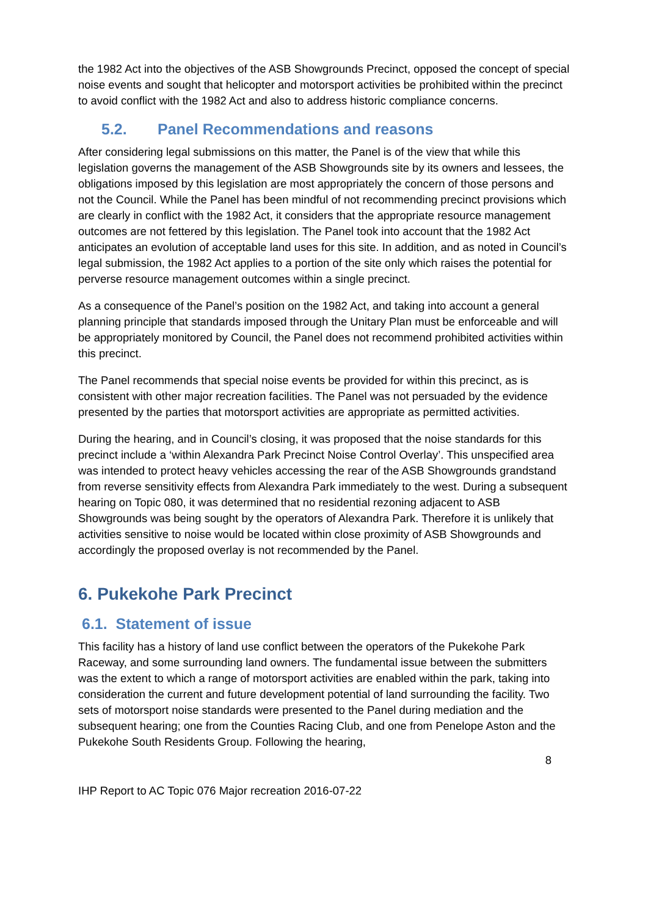the 1982 Act into the objectives of the ASB Showgrounds Precinct, opposed the concept of special noise events and sought that helicopter and motorsport activities be prohibited within the precinct to avoid conflict with the 1982 Act and also to address historic compliance concerns.
5.2. Panel Recommendations and reasons
After considering legal submissions on this matter, the Panel is of the view that while this legislation governs the management of the ASB Showgrounds site by its owners and lessees, the obligations imposed by this legislation are most appropriately the concern of those persons and not the Council. While the Panel has been mindful of not recommending precinct provisions which are clearly in conflict with the 1982 Act, it considers that the appropriate resource management outcomes are not fettered by this legislation. The Panel took into account that the 1982 Act anticipates an evolution of acceptable land uses for this site. In addition, and as noted in Council’s legal submission, the 1982 Act applies to a portion of the site only which raises the potential for perverse resource management outcomes within a single precinct.
As a consequence of the Panel’s position on the 1982 Act, and taking into account a general planning principle that standards imposed through the Unitary Plan must be enforceable and will be appropriately monitored by Council, the Panel does not recommend prohibited activities within this precinct.
The Panel recommends that special noise events be provided for within this precinct, as is consistent with other major recreation facilities. The Panel was not persuaded by the evidence presented by the parties that motorsport activities are appropriate as permitted activities.
During the hearing, and in Council’s closing, it was proposed that the noise standards for this precinct include a ‘within Alexandra Park Precinct Noise Control Overlay’. This unspecified area was intended to protect heavy vehicles accessing the rear of the ASB Showgrounds grandstand from reverse sensitivity effects from Alexandra Park immediately to the west. During a subsequent hearing on Topic 080, it was determined that no residential rezoning adjacent to ASB Showgrounds was being sought by the operators of Alexandra Park. Therefore it is unlikely that activities sensitive to noise would be located within close proximity of ASB Showgrounds and accordingly the proposed overlay is not recommended by the Panel.
6. Pukekohe Park Precinct
6.1. Statement of issue
This facility has a history of land use conflict between the operators of the Pukekohe Park Raceway, and some surrounding land owners. The fundamental issue between the submitters was the extent to which a range of motorsport activities are enabled within the park, taking into consideration the current and future development potential of land surrounding the facility. Two sets of motorsport noise standards were presented to the Panel during mediation and the subsequent hearing; one from the Counties Racing Club, and one from Penelope Aston and the Pukekohe South Residents Group. Following the hearing,
8
IHP Report to AC Topic 076 Major recreation 2016-07-22